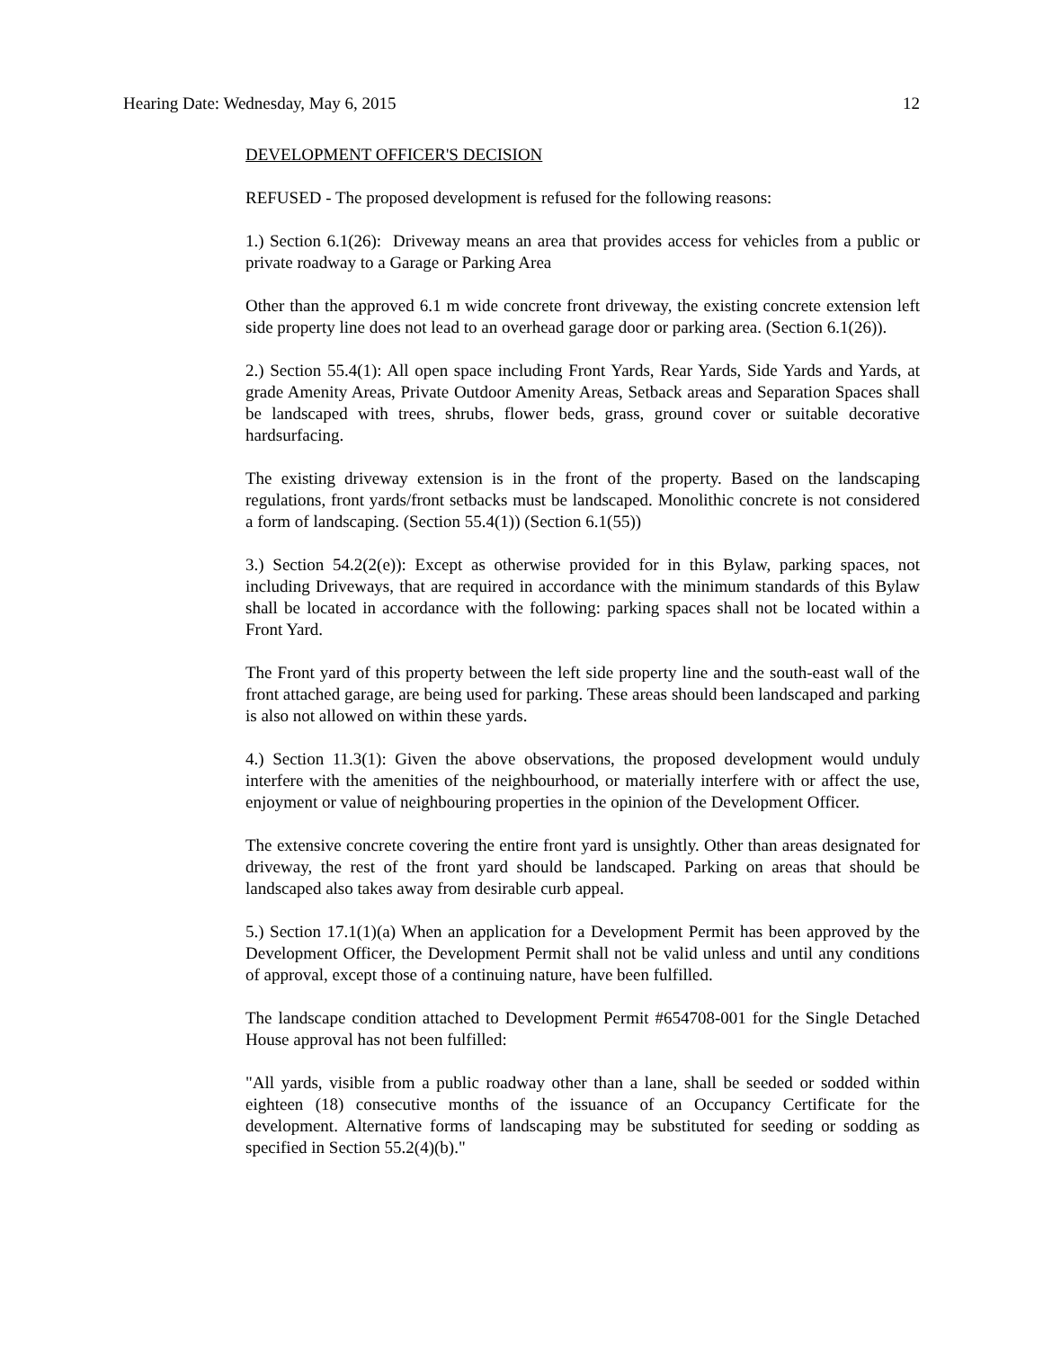Hearing Date: Wednesday, May 6, 2015 12
DEVELOPMENT OFFICER'S DECISION
REFUSED - The proposed development is refused for the following reasons:
1.) Section 6.1(26): Driveway means an area that provides access for vehicles from a public or private roadway to a Garage or Parking Area
Other than the approved 6.1 m wide concrete front driveway, the existing concrete extension left side property line does not lead to an overhead garage door or parking area. (Section 6.1(26)).
2.) Section 55.4(1): All open space including Front Yards, Rear Yards, Side Yards and Yards, at grade Amenity Areas, Private Outdoor Amenity Areas, Setback areas and Separation Spaces shall be landscaped with trees, shrubs, flower beds, grass, ground cover or suitable decorative hardsurfacing.
The existing driveway extension is in the front of the property. Based on the landscaping regulations, front yards/front setbacks must be landscaped. Monolithic concrete is not considered a form of landscaping. (Section 55.4(1)) (Section 6.1(55))
3.) Section 54.2(2(e)): Except as otherwise provided for in this Bylaw, parking spaces, not including Driveways, that are required in accordance with the minimum standards of this Bylaw shall be located in accordance with the following: parking spaces shall not be located within a Front Yard.
The Front yard of this property between the left side property line and the south-east wall of the front attached garage, are being used for parking. These areas should been landscaped and parking is also not allowed on within these yards.
4.) Section 11.3(1): Given the above observations, the proposed development would unduly interfere with the amenities of the neighbourhood, or materially interfere with or affect the use, enjoyment or value of neighbouring properties in the opinion of the Development Officer.
The extensive concrete covering the entire front yard is unsightly. Other than areas designated for driveway, the rest of the front yard should be landscaped. Parking on areas that should be landscaped also takes away from desirable curb appeal.
5.) Section 17.1(1)(a) When an application for a Development Permit has been approved by the Development Officer, the Development Permit shall not be valid unless and until any conditions of approval, except those of a continuing nature, have been fulfilled.
The landscape condition attached to Development Permit #654708-001 for the Single Detached House approval has not been fulfilled:
"All yards, visible from a public roadway other than a lane, shall be seeded or sodded within eighteen (18) consecutive months of the issuance of an Occupancy Certificate for the development. Alternative forms of landscaping may be substituted for seeding or sodding as specified in Section 55.2(4)(b)."